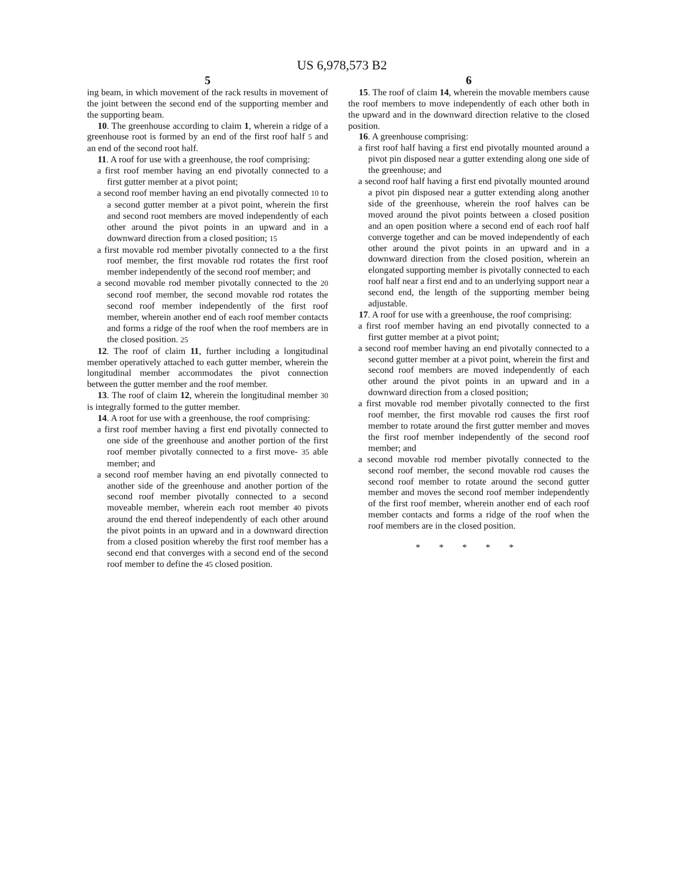US 6,978,573 B2
5
ing beam, in which movement of the rack results in movement of the joint between the second end of the supporting member and the supporting beam.
10. The greenhouse according to claim 1, wherein a ridge of a greenhouse root is formed by an end of the first roof half 5 and an end of the second root half.
11. A roof for use with a greenhouse, the roof comprising:
a first roof member having an end pivotally connected to a first gutter member at a pivot point;
a second roof member having an end pivotally connected 10 to a second gutter member at a pivot point, wherein the first and second root members are moved independently of each other around the pivot points in an upward and in a downward direction from a closed position; 15
a first movable rod member pivotally connected to a the first roof member, the first movable rod rotates the first roof member independently of the second roof member; and
a second movable rod member pivotally connected to the 20 second roof member, the second movable rod rotates the second roof member independently of the first roof member, wherein another end of each roof member contacts and forms a ridge of the roof when the roof members are in the closed position. 25
12. The roof of claim 11, further including a longitudinal member operatively attached to each gutter member, wherein the longitudinal member accommodates the pivot connection between the gutter member and the roof member.
13. The roof of claim 12, wherein the longitudinal member 30 is integrally formed to the gutter member.
14. A root for use with a greenhouse, the roof comprising:
a first roof member having a first end pivotally connected to one side of the greenhouse and another portion of the first roof member pivotally connected to a first move- 35 able member; and
a second roof member having an end pivotally connected to another side of the greenhouse and another portion of the second roof member pivotally connected to a second moveable member, wherein each root member 40 pivots around the end thereof independently of each other around the pivot points in an upward and in a downward direction from a closed position whereby the first roof member has a second end that converges with a second end of the second roof member to define the 45 closed position.
6
15. The roof of claim 14, wherein the movable members cause the roof members to move independently of each other both in the upward and in the downward direction relative to the closed position.
16. A greenhouse comprising:
a first roof half having a first end pivotally mounted around a pivot pin disposed near a gutter extending along one side of the greenhouse; and
a second roof half having a first end pivotally mounted around a pivot pin disposed near a gutter extending along another side of the greenhouse, wherein the roof halves can be moved around the pivot points between a closed position and an open position where a second end of each roof half converge together and can be moved independently of each other around the pivot points in an upward and in a downward direction from the closed position, wherein an elongated supporting member is pivotally connected to each roof half near a first end and to an underlying support near a second end, the length of the supporting member being adjustable.
17. A roof for use with a greenhouse, the roof comprising:
a first roof member having an end pivotally connected to a first gutter member at a pivot point;
a second roof member having an end pivotally connected to a second gutter member at a pivot point, wherein the first and second roof members are moved independently of each other around the pivot points in an upward and in a downward direction from a closed position;
a first movable rod member pivotally connected to the first roof member, the first movable rod causes the first roof member to rotate around the first gutter member and moves the first roof member independently of the second roof member; and
a second movable rod member pivotally connected to the second roof member, the second movable rod causes the second roof member to rotate around the second gutter member and moves the second roof member independently of the first roof member, wherein another end of each roof member contacts and forms a ridge of the roof when the roof members are in the closed position.
* * * * *